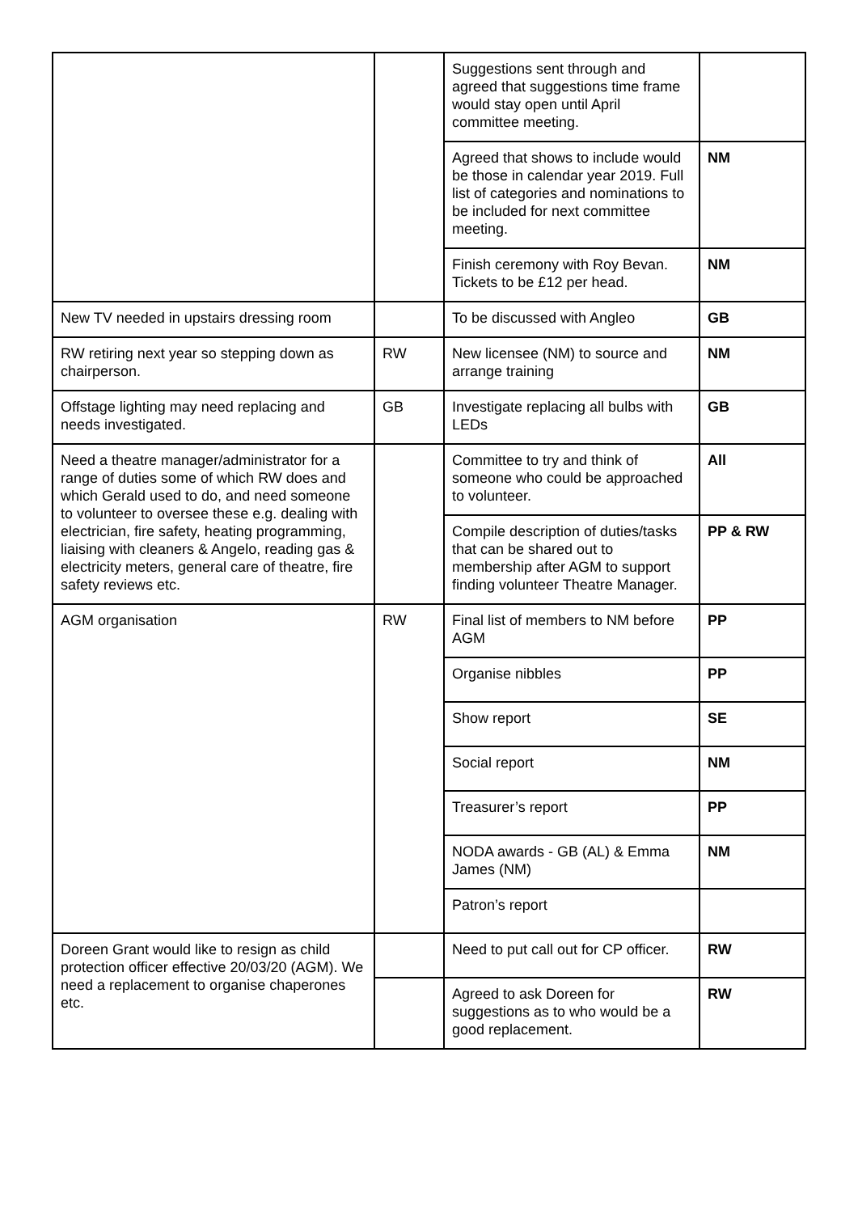| | | Suggestions sent through and agreed that suggestions time frame would stay open until April committee meeting. | |
| | | Agreed that shows to include would be those in calendar year 2019. Full list of categories and nominations to be included for next committee meeting. | NM |
| | | Finish ceremony with Roy Bevan. Tickets to be £12 per head. | NM |
| New TV needed in upstairs dressing room | | To be discussed with Angleo | GB |
| RW retiring next year so stepping down as chairperson. | RW | New licensee (NM) to source and arrange training | NM |
| Offstage lighting may need replacing and needs investigated. | GB | Investigate replacing all bulbs with LEDs | GB |
| Need a theatre manager/administrator for a range of duties some of which RW does and which Gerald used to do, and need someone to volunteer to oversee these e.g. dealing with electrician, fire safety, heating programming, liaising with cleaners & Angelo, reading gas & electricity meters, general care of theatre, fire safety reviews etc. | | Committee to try and think of someone who could be approached to volunteer. | All |
| | | Compile description of duties/tasks that can be shared out to membership after AGM to support finding volunteer Theatre Manager. | PP & RW |
| AGM organisation | RW | Final list of members to NM before AGM | PP |
| | | Organise nibbles | PP |
| | | Show report | SE |
| | | Social report | NM |
| | | Treasurer’s report | PP |
| | | NODA awards - GB (AL) & Emma James (NM) | NM |
| | | Patron’s report | |
| Doreen Grant would like to resign as child protection officer effective 20/03/20 (AGM). We need a replacement to organise chaperones etc. | | Need to put call out for CP officer. | RW |
| | | Agreed to ask Doreen for suggestions as to who would be a good replacement. | RW |